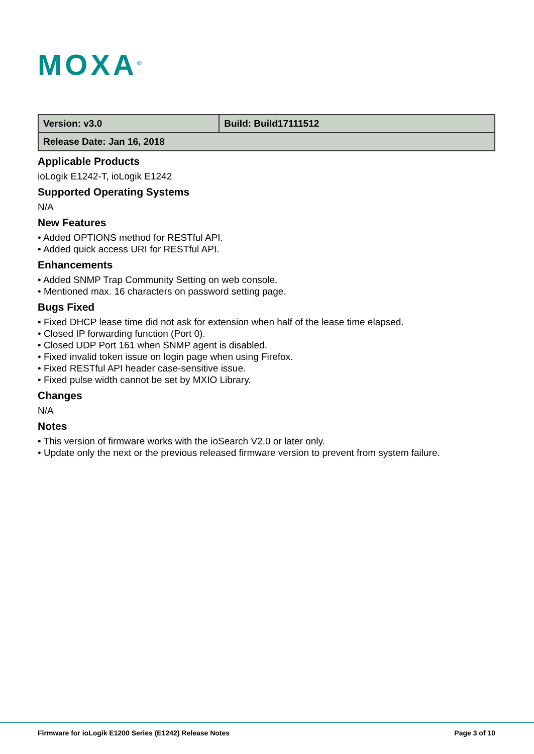MOXA<sup>®</sup>
| Version: v3.0 | Build: Build17111512 |
| Release Date: Jan 16, 2018 | |
Applicable Products
ioLogik E1242-T, ioLogik E1242
Supported Operating Systems
N/A
New Features
• Added OPTIONS method for RESTful API.
• Added quick access URI for RESTful API.
Enhancements
• Added SNMP Trap Community Setting on web console.
• Mentioned max. 16 characters on password setting page.
Bugs Fixed
• Fixed DHCP lease time did not ask for extension when half of the lease time elapsed.
• Closed IP forwarding function (Port 0).
• Closed UDP Port 161 when SNMP agent is disabled.
• Fixed invalid token issue on login page when using Firefox.
• Fixed RESTful API header case-sensitive issue.
• Fixed pulse width cannot be set by MXIO Library.
Changes
N/A
Notes
• This version of firmware works with the ioSearch V2.0 or later only.
• Update only the next or the previous released firmware version to prevent from system failure.
Firmware for ioLogik E1200 Series (E1242) Release Notes Page 3 of 10